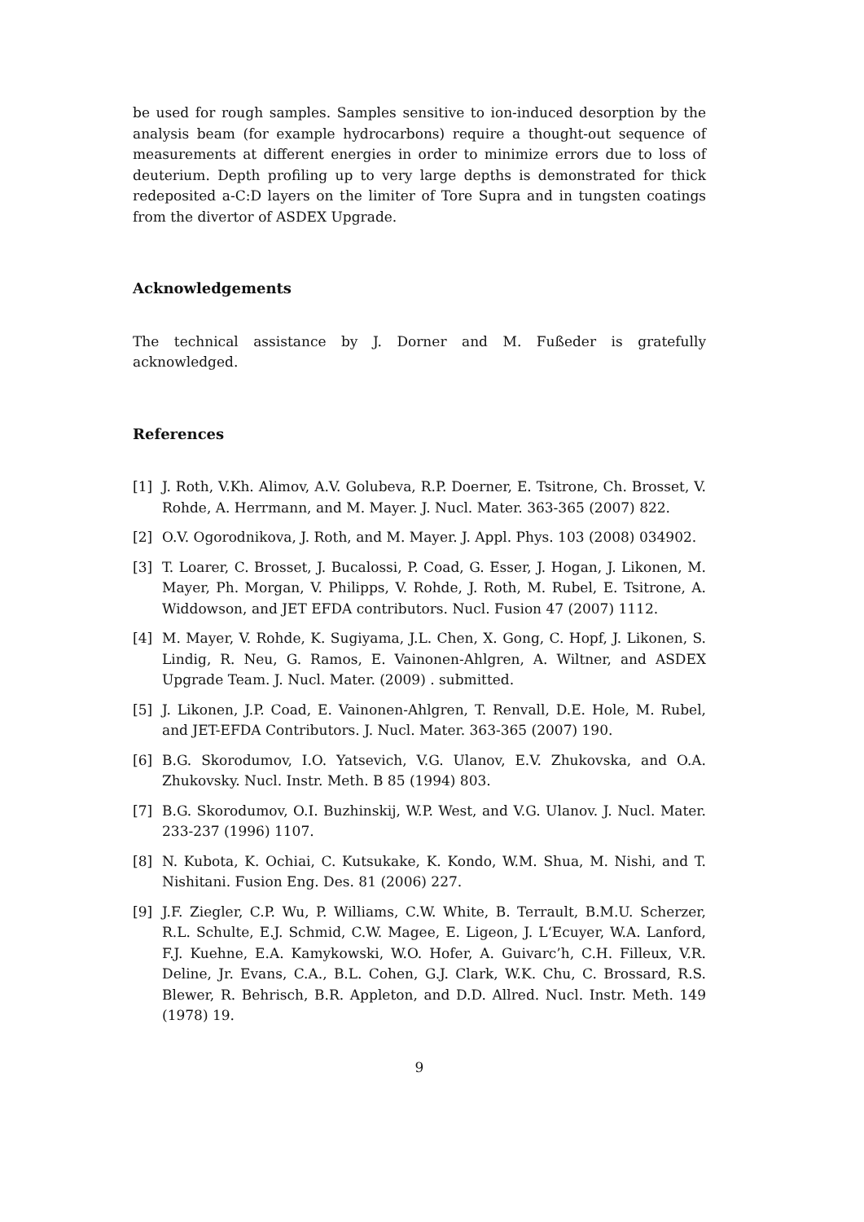be used for rough samples. Samples sensitive to ion-induced desorption by the analysis beam (for example hydrocarbons) require a thought-out sequence of measurements at different energies in order to minimize errors due to loss of deuterium. Depth profiling up to very large depths is demonstrated for thick redeposited a-C:D layers on the limiter of Tore Supra and in tungsten coatings from the divertor of ASDEX Upgrade.
Acknowledgements
The technical assistance by J. Dorner and M. Fußeder is gratefully acknowledged.
References
[1] J. Roth, V.Kh. Alimov, A.V. Golubeva, R.P. Doerner, E. Tsitrone, Ch. Brosset, V. Rohde, A. Herrmann, and M. Mayer. J. Nucl. Mater. 363-365 (2007) 822.
[2] O.V. Ogorodnikova, J. Roth, and M. Mayer. J. Appl. Phys. 103 (2008) 034902.
[3] T. Loarer, C. Brosset, J. Bucalossi, P. Coad, G. Esser, J. Hogan, J. Likonen, M. Mayer, Ph. Morgan, V. Philipps, V. Rohde, J. Roth, M. Rubel, E. Tsitrone, A. Widdowson, and JET EFDA contributors. Nucl. Fusion 47 (2007) 1112.
[4] M. Mayer, V. Rohde, K. Sugiyama, J.L. Chen, X. Gong, C. Hopf, J. Likonen, S. Lindig, R. Neu, G. Ramos, E. Vainonen-Ahlgren, A. Wiltner, and ASDEX Upgrade Team. J. Nucl. Mater. (2009) . submitted.
[5] J. Likonen, J.P. Coad, E. Vainonen-Ahlgren, T. Renvall, D.E. Hole, M. Rubel, and JET-EFDA Contributors. J. Nucl. Mater. 363-365 (2007) 190.
[6] B.G. Skorodumov, I.O. Yatsevich, V.G. Ulanov, E.V. Zhukovska, and O.A. Zhukovsky. Nucl. Instr. Meth. B 85 (1994) 803.
[7] B.G. Skorodumov, O.I. Buzhinskij, W.P. West, and V.G. Ulanov. J. Nucl. Mater. 233-237 (1996) 1107.
[8] N. Kubota, K. Ochiai, C. Kutsukake, K. Kondo, W.M. Shua, M. Nishi, and T. Nishitani. Fusion Eng. Des. 81 (2006) 227.
[9] J.F. Ziegler, C.P. Wu, P. Williams, C.W. White, B. Terrault, B.M.U. Scherzer, R.L. Schulte, E.J. Schmid, C.W. Magee, E. Ligeon, J. L‘Ecuyer, W.A. Lanford, F.J. Kuehne, E.A. Kamykowski, W.O. Hofer, A. Guivarc’h, C.H. Filleux, V.R. Deline, Jr. Evans, C.A., B.L. Cohen, G.J. Clark, W.K. Chu, C. Brossard, R.S. Blewer, R. Behrisch, B.R. Appleton, and D.D. Allred. Nucl. Instr. Meth. 149 (1978) 19.
9